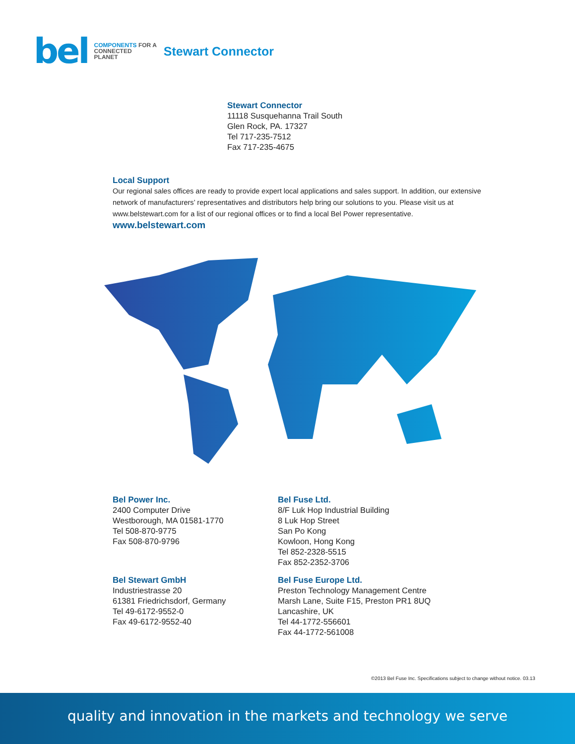bel
COMPONENTS FOR A
CONNECTED
PLANET
Stewart Connector
Stewart Connector
11118 Susquehanna Trail South
Glen Rock, PA. 17327
Tel 717-235-7512
Fax 717-235-4675
Local Support
Our regional sales offices are ready to provide expert local applications and sales support. In addition, our extensive network of manufacturers’ representatives and distributors help bring our solutions to you. Please visit us at www.belstewart.com for a list of our regional offices or to find a local Bel Power representative.
www.belstewart.com
Bel Power Inc.
2400 Computer Drive
Westborough, MA 01581-1770
Tel 508-870-9775
Fax 508-870-9796
Bel Fuse Ltd.
8/F Luk Hop Industrial Building
8 Luk Hop Street
San Po Kong
Kowloon, Hong Kong
Tel 852-2328-5515
Fax 852-2352-3706
Bel Stewart GmbH
Industriestrasse 20
61381 Friedrichsdorf, Germany
Tel 49-6172-9552-0
Fax 49-6172-9552-40
Bel Fuse Europe Ltd.
Preston Technology Management Centre
Marsh Lane, Suite F15, Preston PR1 8UQ
Lancashire, UK
Tel 44-1772-556601
Fax 44-1772-561008
©2013 Bel Fuse Inc. Specifications subject to change without notice. 03.13
quality and innovation in the markets and technology we serve